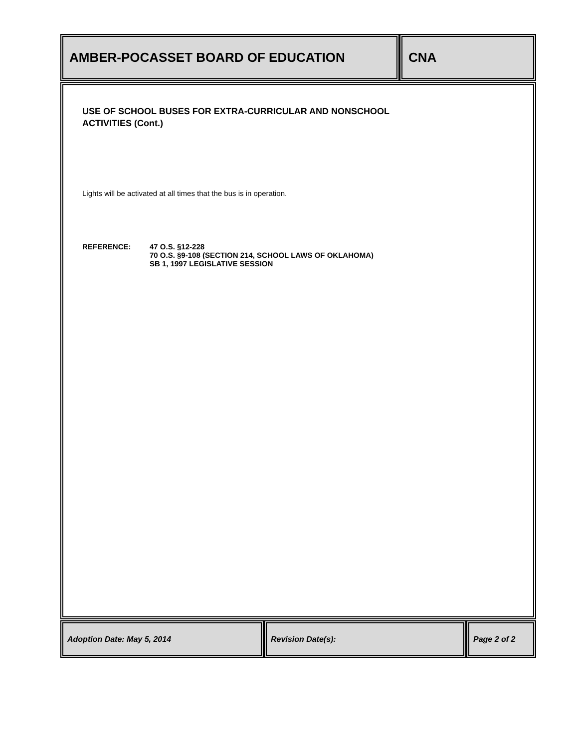AMBER-POCASSET BOARD OF EDUCATION CNA
USE OF SCHOOL BUSES FOR EXTRA-CURRICULAR AND NONSCHOOL
ACTIVITIES (Cont.)
Lights will be activated at all times that the bus is in operation.
REFERENCE: 47 O.S. §12-228
70 O.S. §9-108 (SECTION 214, SCHOOL LAWS OF OKLAHOMA)
SB 1, 1997 LEGISLATIVE SESSION
Adoption Date: May 5, 2014 Revision Date(s): Page 2 of 2